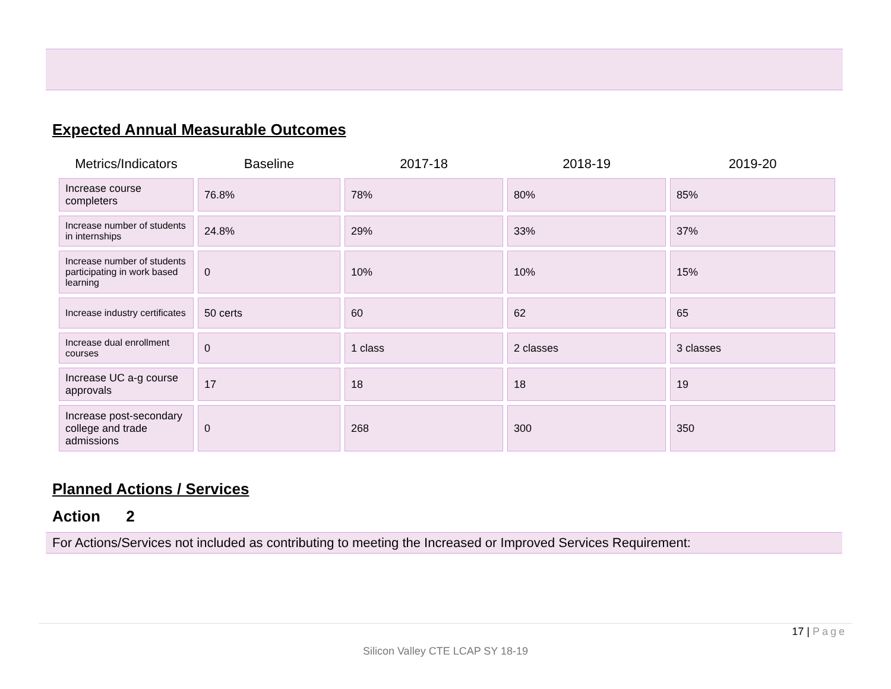Expected Annual Measurable Outcomes
| Metrics/Indicators | Baseline | 2017-18 | 2018-19 | 2019-20 |
| --- | --- | --- | --- | --- |
| Increase course completers | 76.8% | 78% | 80% | 85% |
| Increase number of students in internships | 24.8% | 29% | 33% | 37% |
| Increase number of students participating in work based learning | 0 | 10% | 10% | 15% |
| Increase industry certificates | 50 certs | 60 | 62 | 65 |
| Increase dual enrollment courses | 0 | 1 class | 2 classes | 3 classes |
| Increase UC a-g course approvals | 17 | 18 | 18 | 19 |
| Increase post-secondary college and trade admissions | 0 | 268 | 300 | 350 |
Planned Actions / Services
Action 2
For Actions/Services not included as contributing to meeting the Increased or Improved Services Requirement:
17 | Page
Silicon Valley CTE LCAP SY 18-19